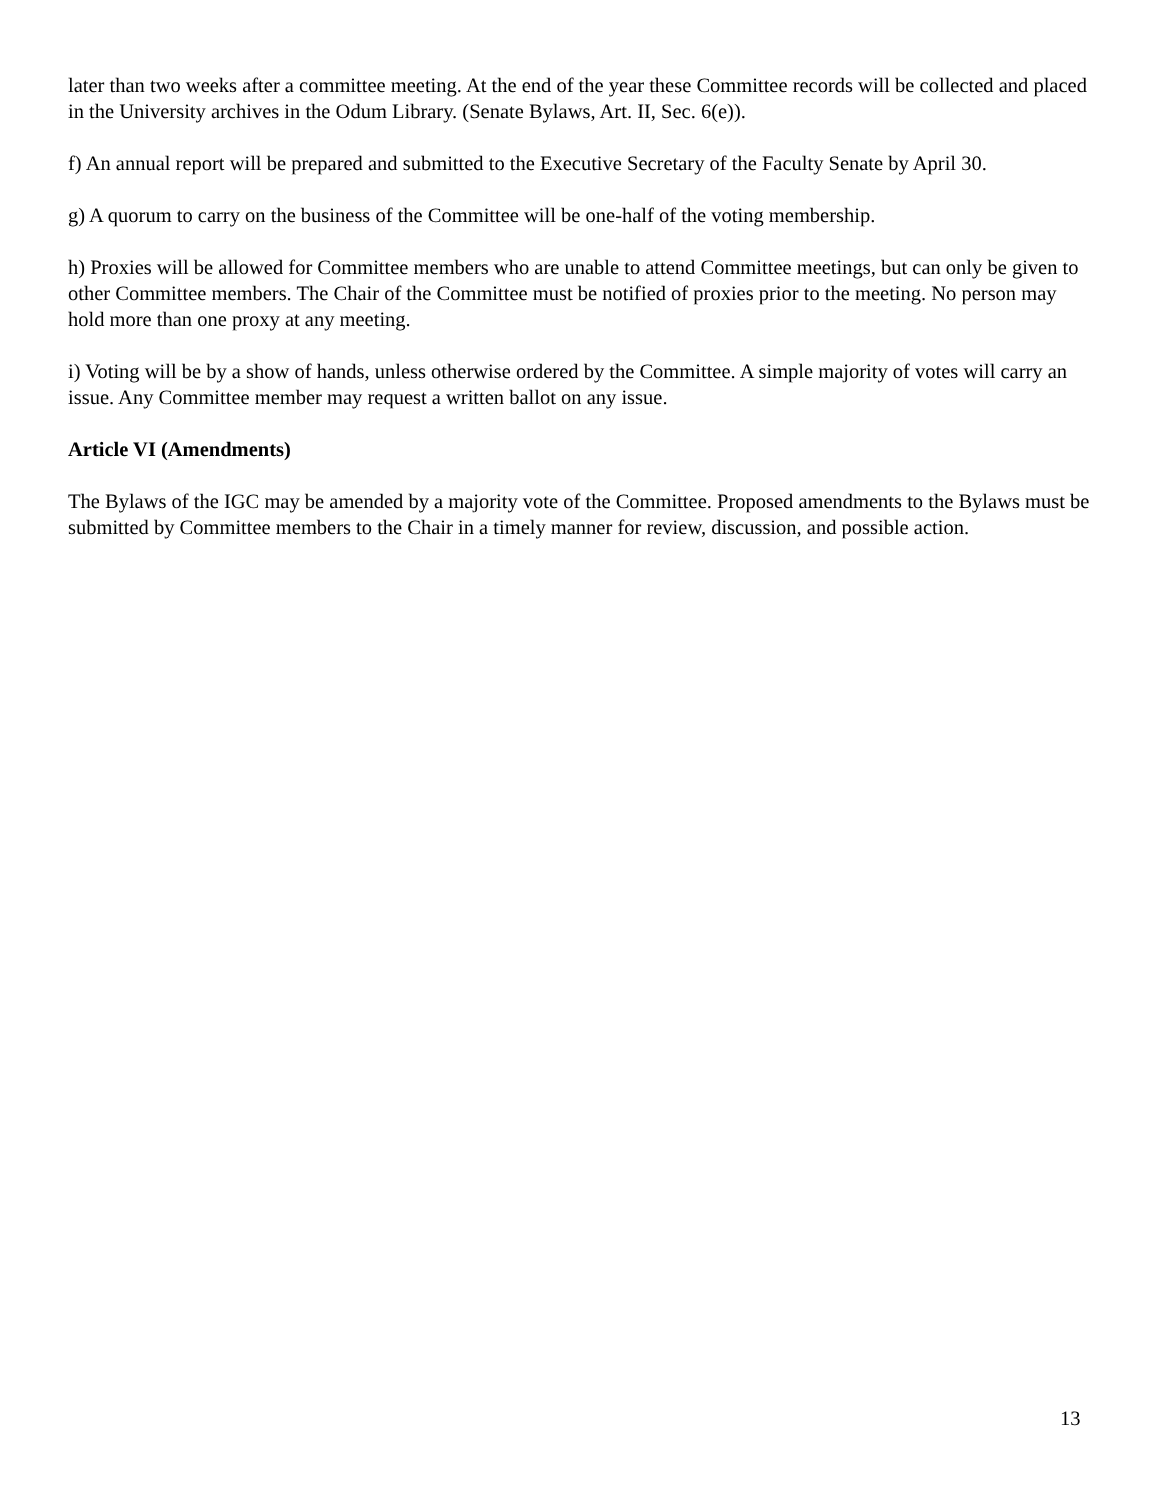later than two weeks after a committee meeting. At the end of the year these Committee records will be collected and placed in the University archives in the Odum Library. (Senate Bylaws, Art. II, Sec. 6(e)).
f) An annual report will be prepared and submitted to the Executive Secretary of the Faculty Senate by April 30.
g) A quorum to carry on the business of the Committee will be one-half of the voting membership.
h) Proxies will be allowed for Committee members who are unable to attend Committee meetings, but can only be given to other Committee members. The Chair of the Committee must be notified of proxies prior to the meeting. No person may hold more than one proxy at any meeting.
i) Voting will be by a show of hands, unless otherwise ordered by the Committee. A simple majority of votes will carry an issue. Any Committee member may request a written ballot on any issue.
Article VI (Amendments)
The Bylaws of the IGC may be amended by a majority vote of the Committee. Proposed amendments to the Bylaws must be submitted by Committee members to the Chair in a timely manner for review, discussion, and possible action.
13